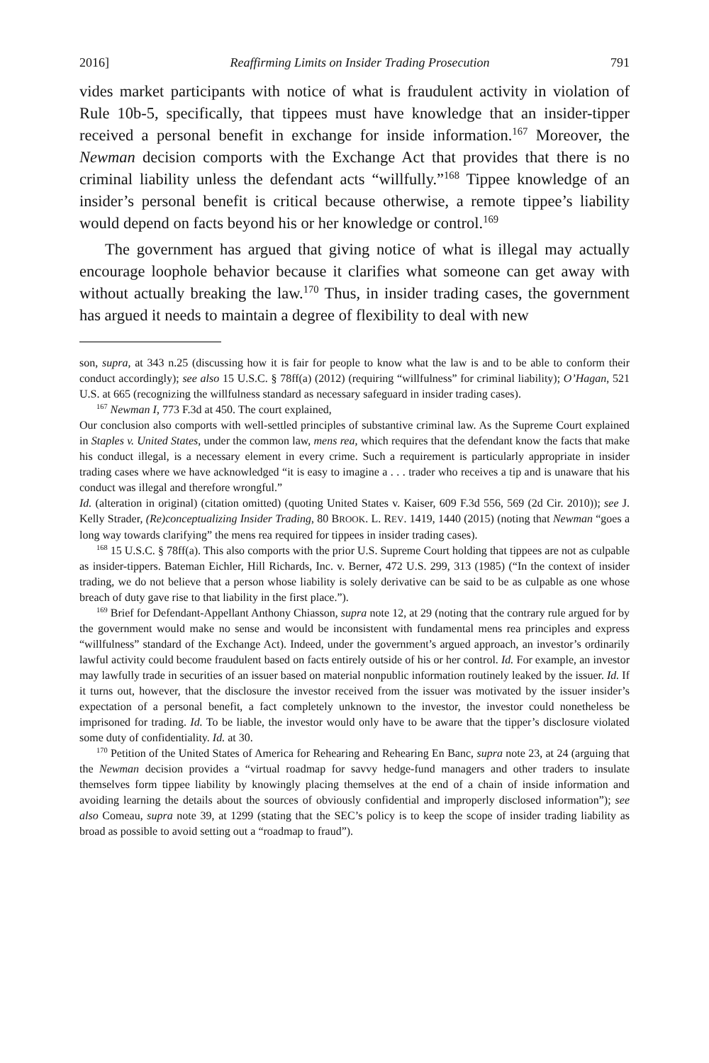2016] Reaffirming Limits on Insider Trading Prosecution 791
vides market participants with notice of what is fraudulent activity in violation of Rule 10b-5, specifically, that tippees must have knowledge that an insider-tipper received a personal benefit in exchange for inside information.<sup>167</sup> Moreover, the Newman decision comports with the Exchange Act that provides that there is no criminal liability unless the defendant acts “willfully.”<sup>168</sup> Tippee knowledge of an insider’s personal benefit is critical because otherwise, a remote tippee’s liability would depend on facts beyond his or her knowledge or control.<sup>169</sup>
The government has argued that giving notice of what is illegal may actually encourage loophole behavior because it clarifies what someone can get away with without actually breaking the law.<sup>170</sup> Thus, in insider trading cases, the government has argued it needs to maintain a degree of flexibility to deal with new
son, supra, at 343 n.25 (discussing how it is fair for people to know what the law is and to be able to conform their conduct accordingly); see also 15 U.S.C. § 78ff(a) (2012) (requiring “willfulness” for criminal liability); O’Hagan, 521 U.S. at 665 (recognizing the willfulness standard as necessary safeguard in insider trading cases).
<sup>167</sup> Newman I, 773 F.3d at 450. The court explained,
Our conclusion also comports with well-settled principles of substantive criminal law. As the Supreme Court explained in Staples v. United States, under the common law, mens rea, which requires that the defendant know the facts that make his conduct illegal, is a necessary element in every crime. Such a requirement is particularly appropriate in insider trading cases where we have acknowledged “it is easy to imagine a . . . trader who receives a tip and is unaware that his conduct was illegal and therefore wrongful.”
Id. (alteration in original) (citation omitted) (quoting United States v. Kaiser, 609 F.3d 556, 569 (2d Cir. 2010)); see J. Kelly Strader, (Re)conceptualizing Insider Trading, 80 BROOK. L. REV. 1419, 1440 (2015) (noting that Newman “goes a long way towards clarifying” the mens rea required for tippees in insider trading cases).
<sup>168</sup> 15 U.S.C. § 78ff(a). This also comports with the prior U.S. Supreme Court holding that tippees are not as culpable as insider-tippers. Bateman Eichler, Hill Richards, Inc. v. Berner, 472 U.S. 299, 313 (1985) (“In the context of insider trading, we do not believe that a person whose liability is solely derivative can be said to be as culpable as one whose breach of duty gave rise to that liability in the first place.”).
<sup>169</sup> Brief for Defendant-Appellant Anthony Chiasson, supra note 12, at 29 (noting that the contrary rule argued for by the government would make no sense and would be inconsistent with fundamental mens rea principles and express “willfulness” standard of the Exchange Act). Indeed, under the government’s argued approach, an investor’s ordinarily lawful activity could become fraudulent based on facts entirely outside of his or her control. Id. For example, an investor may lawfully trade in securities of an issuer based on material nonpublic information routinely leaked by the issuer. Id. If it turns out, however, that the disclosure the investor received from the issuer was motivated by the issuer insider’s expectation of a personal benefit, a fact completely unknown to the investor, the investor could nonetheless be imprisoned for trading. Id. To be liable, the investor would only have to be aware that the tipper’s disclosure violated some duty of confidentiality. Id. at 30.
<sup>170</sup> Petition of the United States of America for Rehearing and Rehearing En Banc, supra note 23, at 24 (arguing that the Newman decision provides a “virtual roadmap for savvy hedge-fund managers and other traders to insulate themselves form tippee liability by knowingly placing themselves at the end of a chain of inside information and avoiding learning the details about the sources of obviously confidential and improperly disclosed information”); see also Comeau, supra note 39, at 1299 (stating that the SEC’s policy is to keep the scope of insider trading liability as broad as possible to avoid setting out a “roadmap to fraud”).